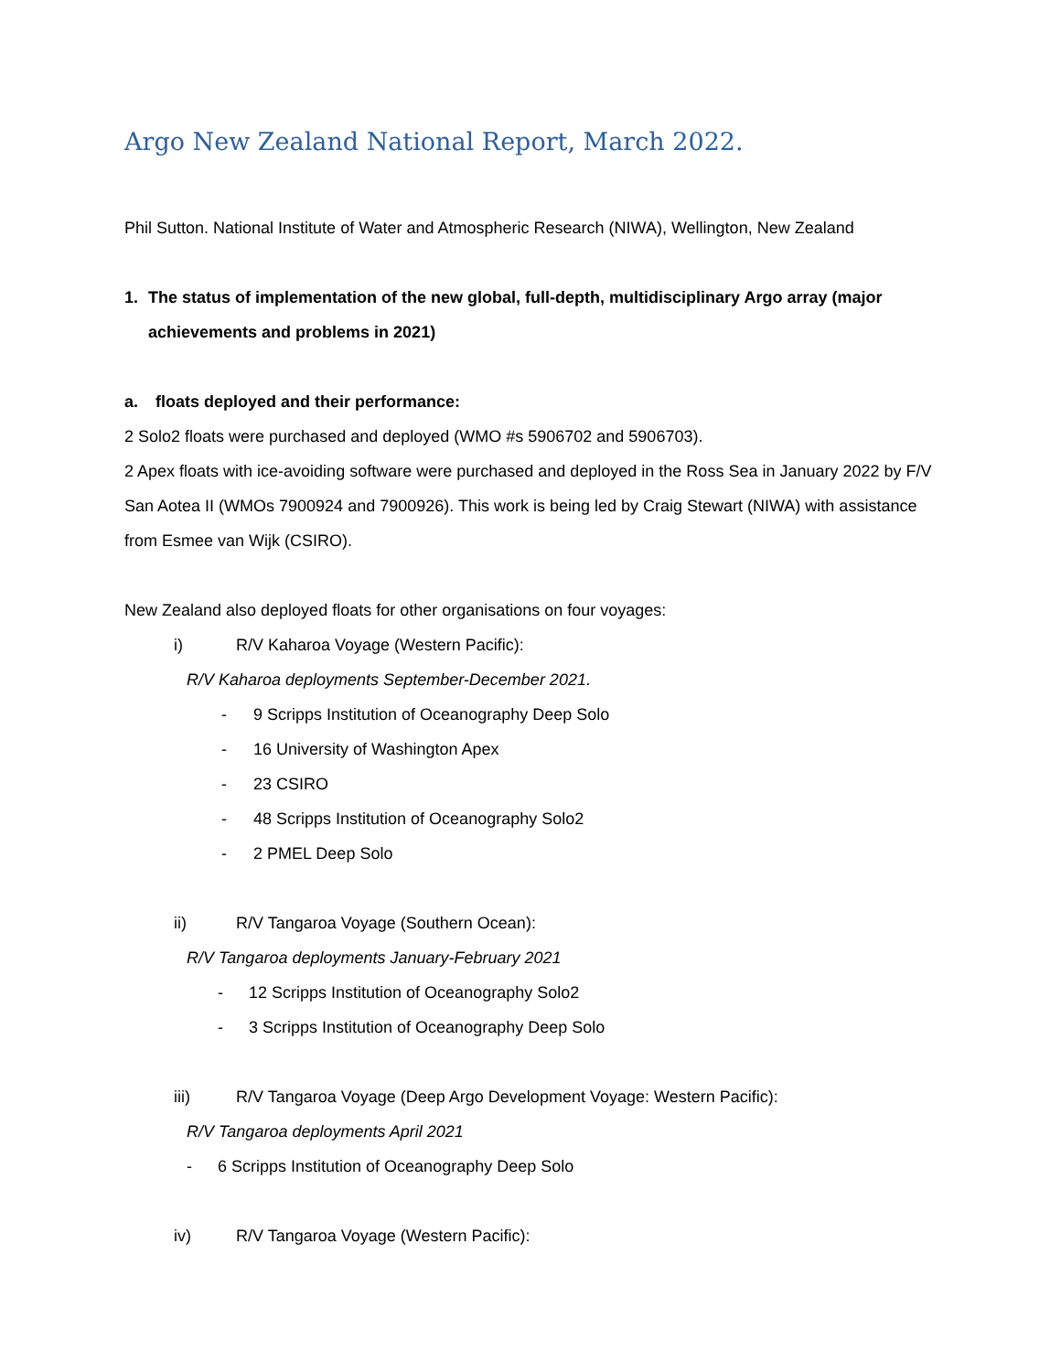Argo New Zealand National Report, March 2022.
Phil Sutton. National Institute of Water and Atmospheric Research (NIWA), Wellington, New Zealand
1. The status of implementation of the new global, full-depth, multidisciplinary Argo array (major achievements and problems in 2021)
a. floats deployed and their performance:
2 Solo2 floats were purchased and deployed (WMO #s 5906702 and 5906703).
2 Apex floats with ice-avoiding software were purchased and deployed in the Ross Sea in January 2022 by F/V San Aotea II (WMOs 7900924 and 7900926). This work is being led by Craig Stewart (NIWA) with assistance from Esmee van Wijk (CSIRO).
New Zealand also deployed floats for other organisations on four voyages:
i) R/V Kaharoa Voyage (Western Pacific):
R/V Kaharoa deployments September-December 2021.
- 9 Scripps Institution of Oceanography Deep Solo
- 16 University of Washington Apex
- 23 CSIRO
- 48 Scripps Institution of Oceanography Solo2
- 2 PMEL Deep Solo
ii) R/V Tangaroa Voyage (Southern Ocean):
R/V Tangaroa deployments January-February 2021
- 12 Scripps Institution of Oceanography Solo2
- 3 Scripps Institution of Oceanography Deep Solo
iii) R/V Tangaroa Voyage (Deep Argo Development Voyage: Western Pacific):
R/V Tangaroa deployments April 2021
- 6 Scripps Institution of Oceanography Deep Solo
iv) R/V Tangaroa Voyage (Western Pacific):